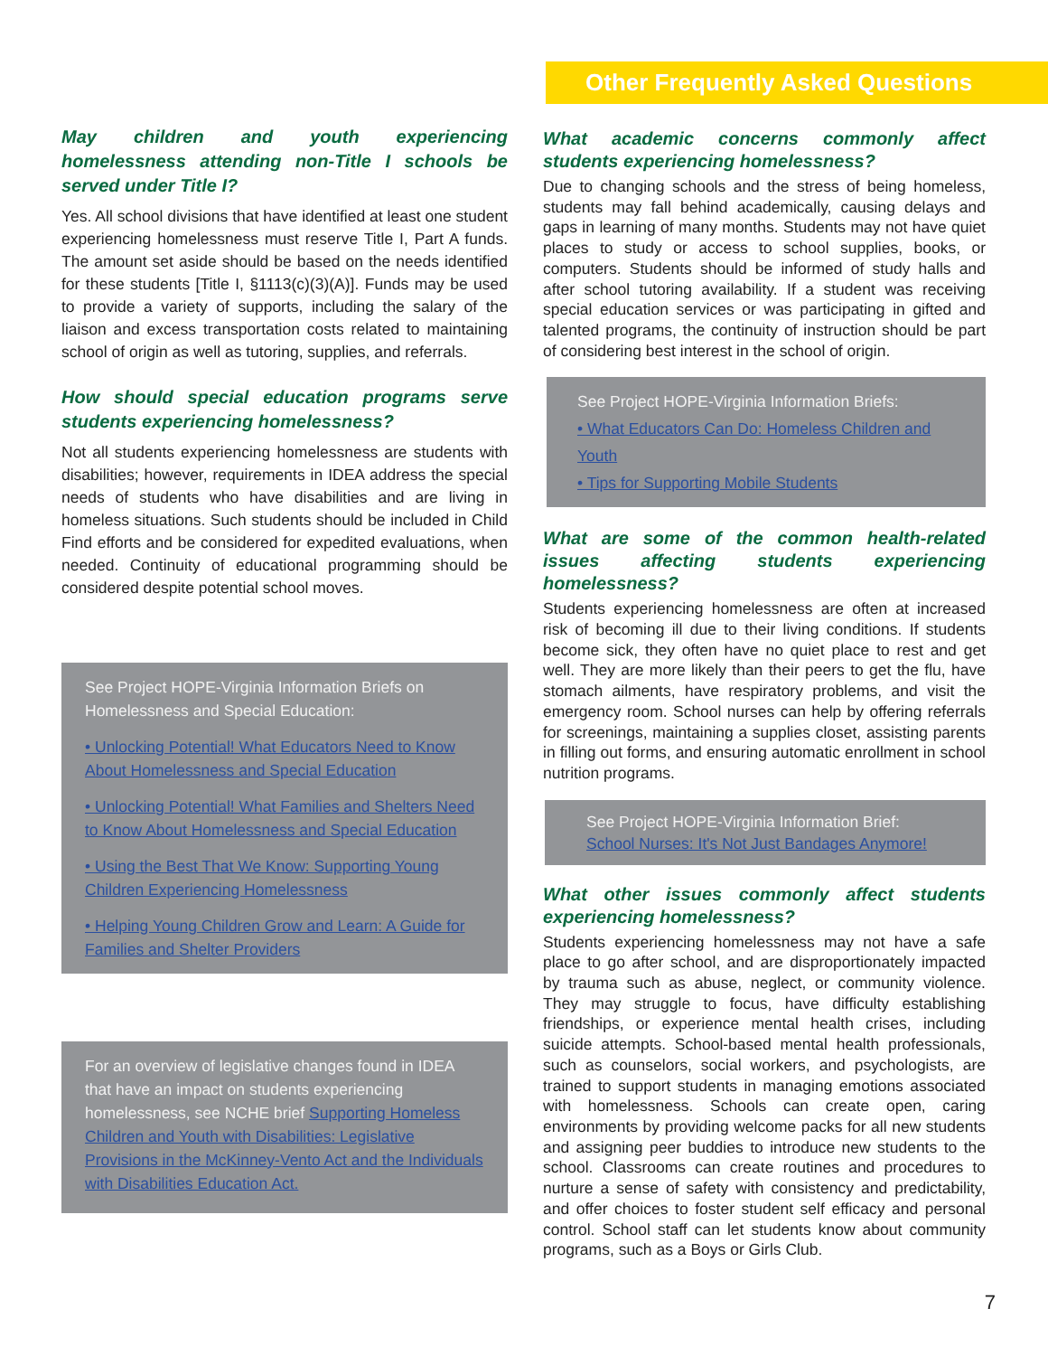May children and youth experiencing homelessness attending non-Title I schools be served under Title I?
Yes. All school divisions that have identified at least one student experiencing homelessness must reserve Title I, Part A funds. The amount set aside should be based on the needs identified for these students [Title I, §1113(c)(3)(A)]. Funds may be used to provide a variety of supports, including the salary of the liaison and excess transportation costs related to maintaining school of origin as well as tutoring, supplies, and referrals.
How should special education programs serve students experiencing homelessness?
Not all students experiencing homelessness are students with disabilities; however, requirements in IDEA address the special needs of students who have disabilities and are living in homeless situations. Such students should be included in Child Find efforts and be considered for expedited evaluations, when needed. Continuity of educational programming should be considered despite potential school moves.
See Project HOPE-Virginia Information Briefs on Homelessness and Special Education:
• Unlocking Potential! What Educators Need to Know About Homelessness and Special Education
• Unlocking Potential! What Families and Shelters Need to Know About Homelessness and Special Education
• Using the Best That We Know: Supporting Young Children Experiencing Homelessness
• Helping Young Children Grow and Learn: A Guide for Families and Shelter Providers
For an overview of legislative changes found in IDEA that have an impact on students experiencing homelessness, see NCHE brief Supporting Homeless Children and Youth with Disabilities: Legislative Provisions in the McKinney-Vento Act and the Individuals with Disabilities Education Act.
Other Frequently Asked Questions
What academic concerns commonly affect students experiencing homelessness?
Due to changing schools and the stress of being homeless, students may fall behind academically, causing delays and gaps in learning of many months. Students may not have quiet places to study or access to school supplies, books, or computers. Students should be informed of study halls and after school tutoring availability. If a student was receiving special education services or was participating in gifted and talented programs, the continuity of instruction should be part of considering best interest in the school of origin.
See Project HOPE-Virginia Information Briefs:
• What Educators Can Do: Homeless Children and Youth
• Tips for Supporting Mobile Students
What are some of the common health-related issues affecting students experiencing homelessness?
Students experiencing homelessness are often at increased risk of becoming ill due to their living conditions. If students become sick, they often have no quiet place to rest and get well. They are more likely than their peers to get the flu, have stomach ailments, have respiratory problems, and visit the emergency room. School nurses can help by offering referrals for screenings, maintaining a supplies closet, assisting parents in filling out forms, and ensuring automatic enrollment in school nutrition programs.
See Project HOPE-Virginia Information Brief: School Nurses: It's Not Just Bandages Anymore!
What other issues commonly affect students experiencing homelessness?
Students experiencing homelessness may not have a safe place to go after school, and are disproportionately impacted by trauma such as abuse, neglect, or community violence. They may struggle to focus, have difficulty establishing friendships, or experience mental health crises, including suicide attempts. School-based mental health professionals, such as counselors, social workers, and psychologists, are trained to support students in managing emotions associated with homelessness. Schools can create open, caring environments by providing welcome packs for all new students and assigning peer buddies to introduce new students to the school. Classrooms can create routines and procedures to nurture a sense of safety with consistency and predictability, and offer choices to foster student self efficacy and personal control. School staff can let students know about community programs, such as a Boys or Girls Club.
7